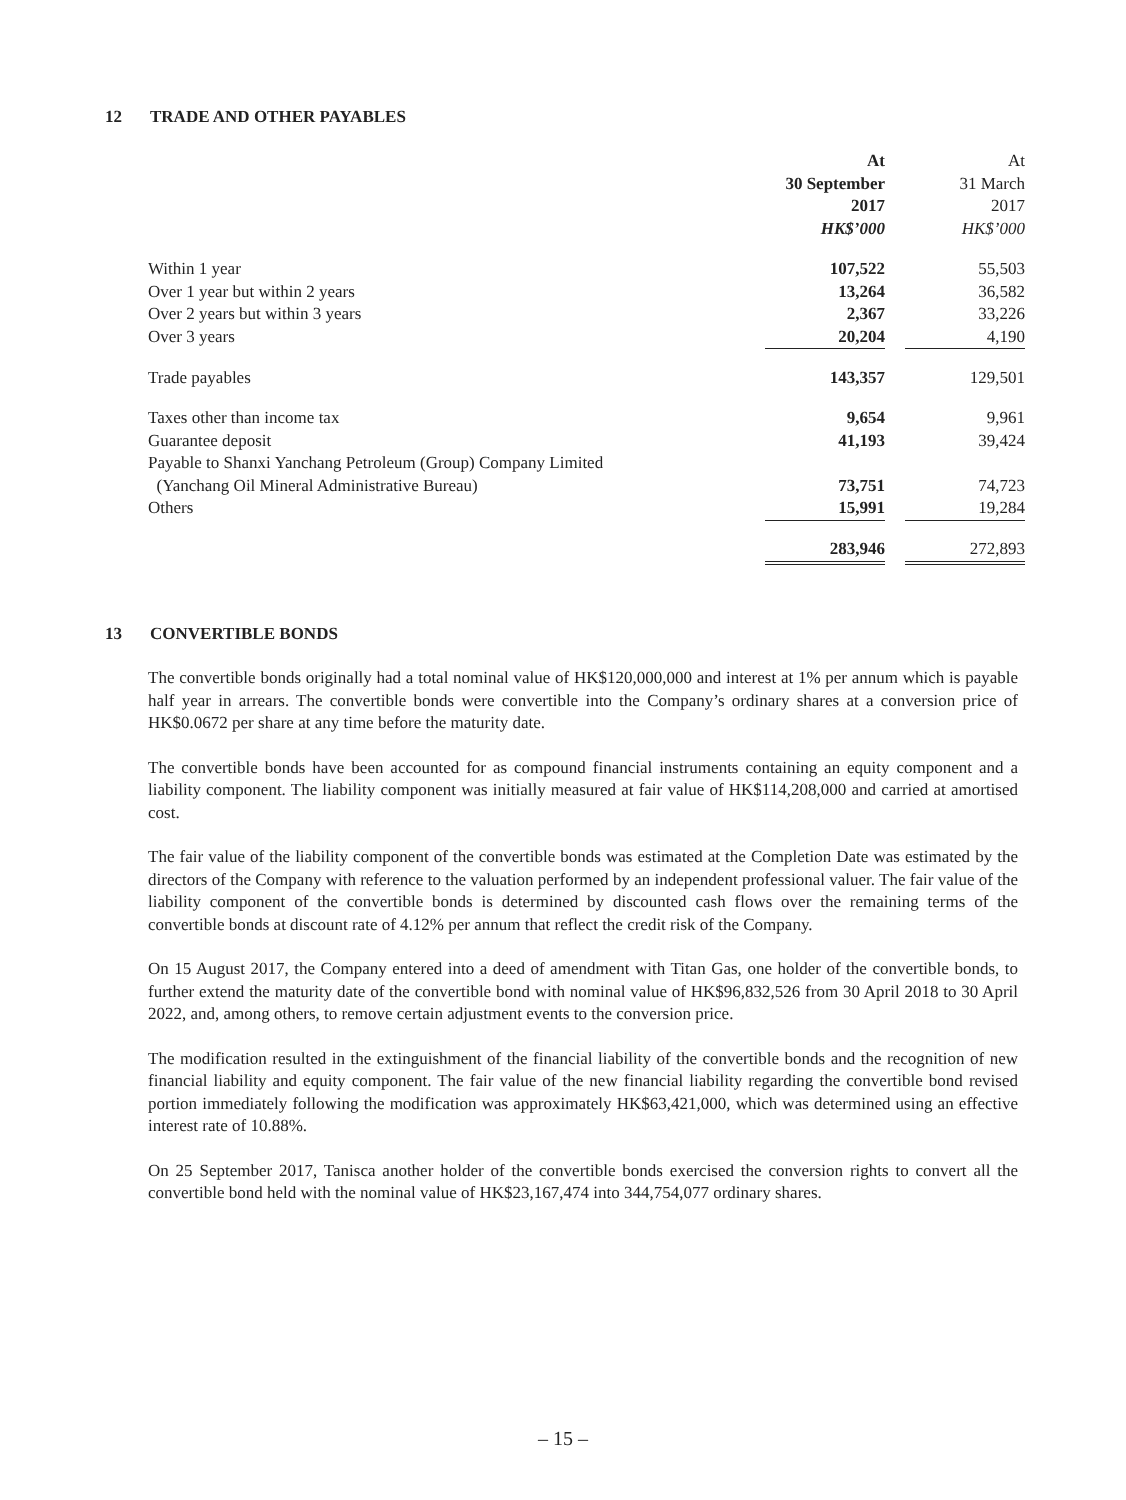12 TRADE AND OTHER PAYABLES
| | At | | At |
| | 30 September | | 31 March |
| | 2017 | | 2017 |
| | HK$’000 | | HK$’000 |
| Within 1 year | 107,522 | | 55,503 |
| Over 1 year but within 2 years | 13,264 | | 36,582 |
| Over 2 years but within 3 years | 2,367 | | 33,226 |
| Over 3 years | 20,204 | | 4,190 |
| Trade payables | 143,357 | | 129,501 |
| Taxes other than income tax | 9,654 | | 9,961 |
| Guarantee deposit | 41,193 | | 39,424 |
| Payable to Shanxi Yanchang Petroleum (Group) Company Limited | | | |
| (Yanchang Oil Mineral Administrative Bureau) | 73,751 | | 74,723 |
| Others | 15,991 | | 19,284 |
| | 283,946 | | 272,893 |
13 CONVERTIBLE BONDS
The convertible bonds originally had a total nominal value of HK$120,000,000 and interest at 1% per annum which is payable half year in arrears. The convertible bonds were convertible into the Company’s ordinary shares at a conversion price of HK$0.0672 per share at any time before the maturity date.
The convertible bonds have been accounted for as compound financial instruments containing an equity component and a liability component. The liability component was initially measured at fair value of HK$114,208,000 and carried at amortised cost.
The fair value of the liability component of the convertible bonds was estimated at the Completion Date was estimated by the directors of the Company with reference to the valuation performed by an independent professional valuer. The fair value of the liability component of the convertible bonds is determined by discounted cash flows over the remaining terms of the convertible bonds at discount rate of 4.12% per annum that reflect the credit risk of the Company.
On 15 August 2017, the Company entered into a deed of amendment with Titan Gas, one holder of the convertible bonds, to further extend the maturity date of the convertible bond with nominal value of HK$96,832,526 from 30 April 2018 to 30 April 2022, and, among others, to remove certain adjustment events to the conversion price.
The modification resulted in the extinguishment of the financial liability of the convertible bonds and the recognition of new financial liability and equity component. The fair value of the new financial liability regarding the convertible bond revised portion immediately following the modification was approximately HK$63,421,000, which was determined using an effective interest rate of 10.88%.
On 25 September 2017, Tanisca another holder of the convertible bonds exercised the conversion rights to convert all the convertible bond held with the nominal value of HK$23,167,474 into 344,754,077 ordinary shares.
– 15 –